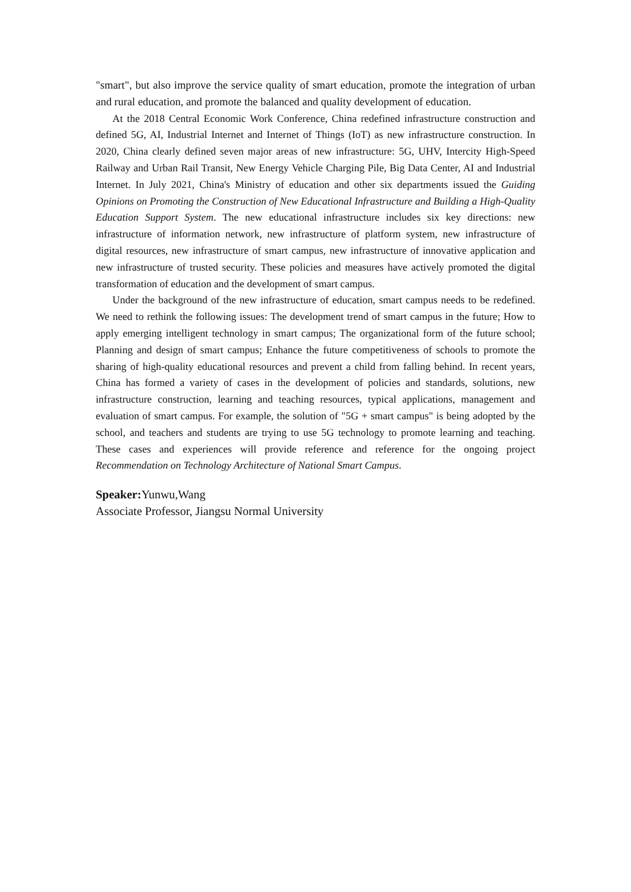"smart", but also improve the service quality of smart education, promote the integration of urban and rural education, and promote the balanced and quality development of education.
At the 2018 Central Economic Work Conference, China redefined infrastructure construction and defined 5G, AI, Industrial Internet and Internet of Things (IoT) as new infrastructure construction. In 2020, China clearly defined seven major areas of new infrastructure: 5G, UHV, Intercity High-Speed Railway and Urban Rail Transit, New Energy Vehicle Charging Pile, Big Data Center, AI and Industrial Internet. In July 2021, China's Ministry of education and other six departments issued the Guiding Opinions on Promoting the Construction of New Educational Infrastructure and Building a High-Quality Education Support System. The new educational infrastructure includes six key directions: new infrastructure of information network, new infrastructure of platform system, new infrastructure of digital resources, new infrastructure of smart campus, new infrastructure of innovative application and new infrastructure of trusted security. These policies and measures have actively promoted the digital transformation of education and the development of smart campus.
Under the background of the new infrastructure of education, smart campus needs to be redefined. We need to rethink the following issues: The development trend of smart campus in the future; How to apply emerging intelligent technology in smart campus; The organizational form of the future school; Planning and design of smart campus; Enhance the future competitiveness of schools to promote the sharing of high-quality educational resources and prevent a child from falling behind. In recent years, China has formed a variety of cases in the development of policies and standards, solutions, new infrastructure construction, learning and teaching resources, typical applications, management and evaluation of smart campus. For example, the solution of "5G + smart campus" is being adopted by the school, and teachers and students are trying to use 5G technology to promote learning and teaching. These cases and experiences will provide reference and reference for the ongoing project Recommendation on Technology Architecture of National Smart Campus.
Speaker: Yunwu,Wang
Associate Professor, Jiangsu Normal University